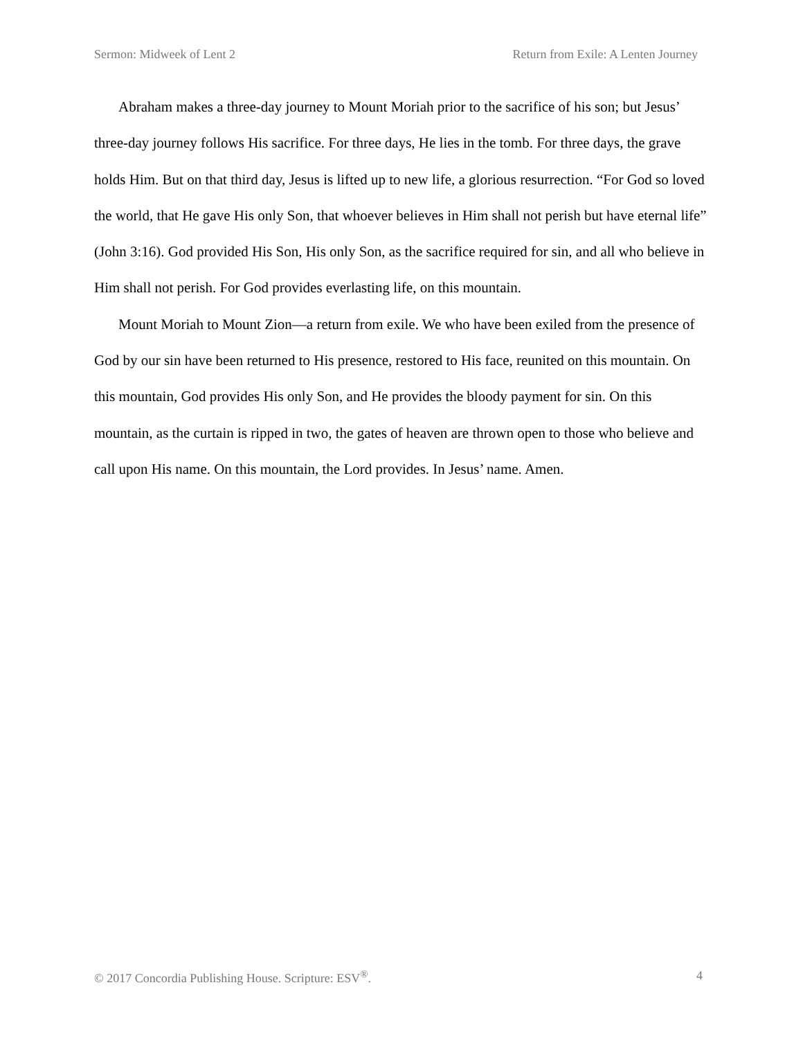Sermon: Midweek of Lent 2 Return from Exile: A Lenten Journey
Abraham makes a three-day journey to Mount Moriah prior to the sacrifice of his son; but Jesus’ three-day journey follows His sacrifice. For three days, He lies in the tomb. For three days, the grave holds Him. But on that third day, Jesus is lifted up to new life, a glorious resurrection. “For God so loved the world, that He gave His only Son, that whoever believes in Him shall not perish but have eternal life” (John 3:16). God provided His Son, His only Son, as the sacrifice required for sin, and all who believe in Him shall not perish. For God provides everlasting life, on this mountain.
Mount Moriah to Mount Zion—a return from exile. We who have been exiled from the presence of God by our sin have been returned to His presence, restored to His face, reunited on this mountain. On this mountain, God provides His only Son, and He provides the bloody payment for sin. On this mountain, as the curtain is ripped in two, the gates of heaven are thrown open to those who believe and call upon His name. On this mountain, the Lord provides. In Jesus’ name. Amen.
© 2017 Concordia Publishing House. Scripture: ESV<sup>®</sup>. 4